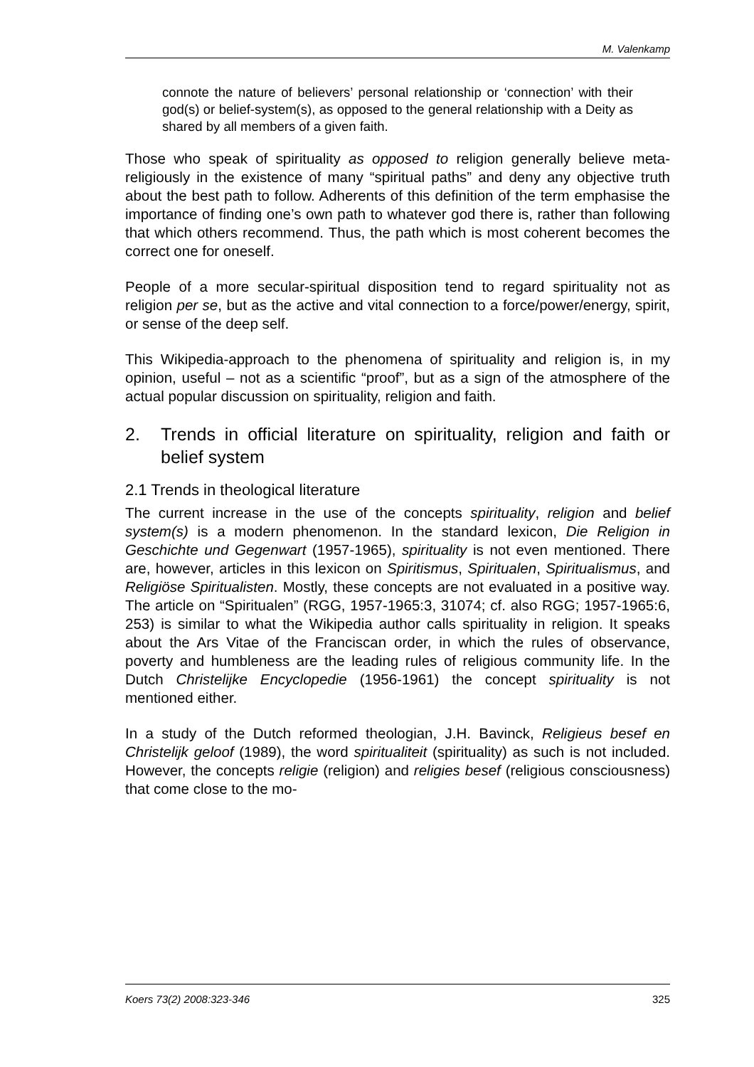M. Valenkamp
connote the nature of believers’ personal relationship or ‘connection’ with their god(s) or belief-system(s), as opposed to the general relationship with a Deity as shared by all members of a given faith.
Those who speak of spirituality as opposed to religion generally believe meta-religiously in the existence of many “spiritual paths” and deny any objective truth about the best path to follow. Adherents of this definition of the term emphasise the importance of finding one’s own path to whatever god there is, rather than following that which others recommend. Thus, the path which is most coherent becomes the correct one for oneself.
People of a more secular-spiritual disposition tend to regard spirituality not as religion per se, but as the active and vital connection to a force/power/energy, spirit, or sense of the deep self.
This Wikipedia-approach to the phenomena of spirituality and religion is, in my opinion, useful – not as a scientific “proof”, but as a sign of the atmosphere of the actual popular discussion on spirituality, religion and faith.
2. Trends in official literature on spirituality, religion and faith or belief system
2.1 Trends in theological literature
The current increase in the use of the concepts spirituality, religion and belief system(s) is a modern phenomenon. In the standard lexicon, Die Religion in Geschichte und Gegenwart (1957-1965), spirituality is not even mentioned. There are, however, articles in this lexicon on Spiritismus, Spiritualen, Spiritualismus, and Religiöse Spiritualisten. Mostly, these concepts are not evaluated in a positive way. The article on “Spiritualen” (RGG, 1957-1965:3, 31074; cf. also RGG; 1957-1965:6, 253) is similar to what the Wikipedia author calls spirituality in religion. It speaks about the Ars Vitae of the Franciscan order, in which the rules of observance, poverty and humbleness are the leading rules of religious community life. In the Dutch Christelijke Encyclopedie (1956-1961) the concept spirituality is not mentioned either.
In a study of the Dutch reformed theologian, J.H. Bavinck, Religieus besef en Christelijk geloof (1989), the word spiritualiteit (spirituality) as such is not included. However, the concepts religie (religion) and religies besef (religious consciousness) that come close to the mo-
Koers 73(2) 2008:323-346 325